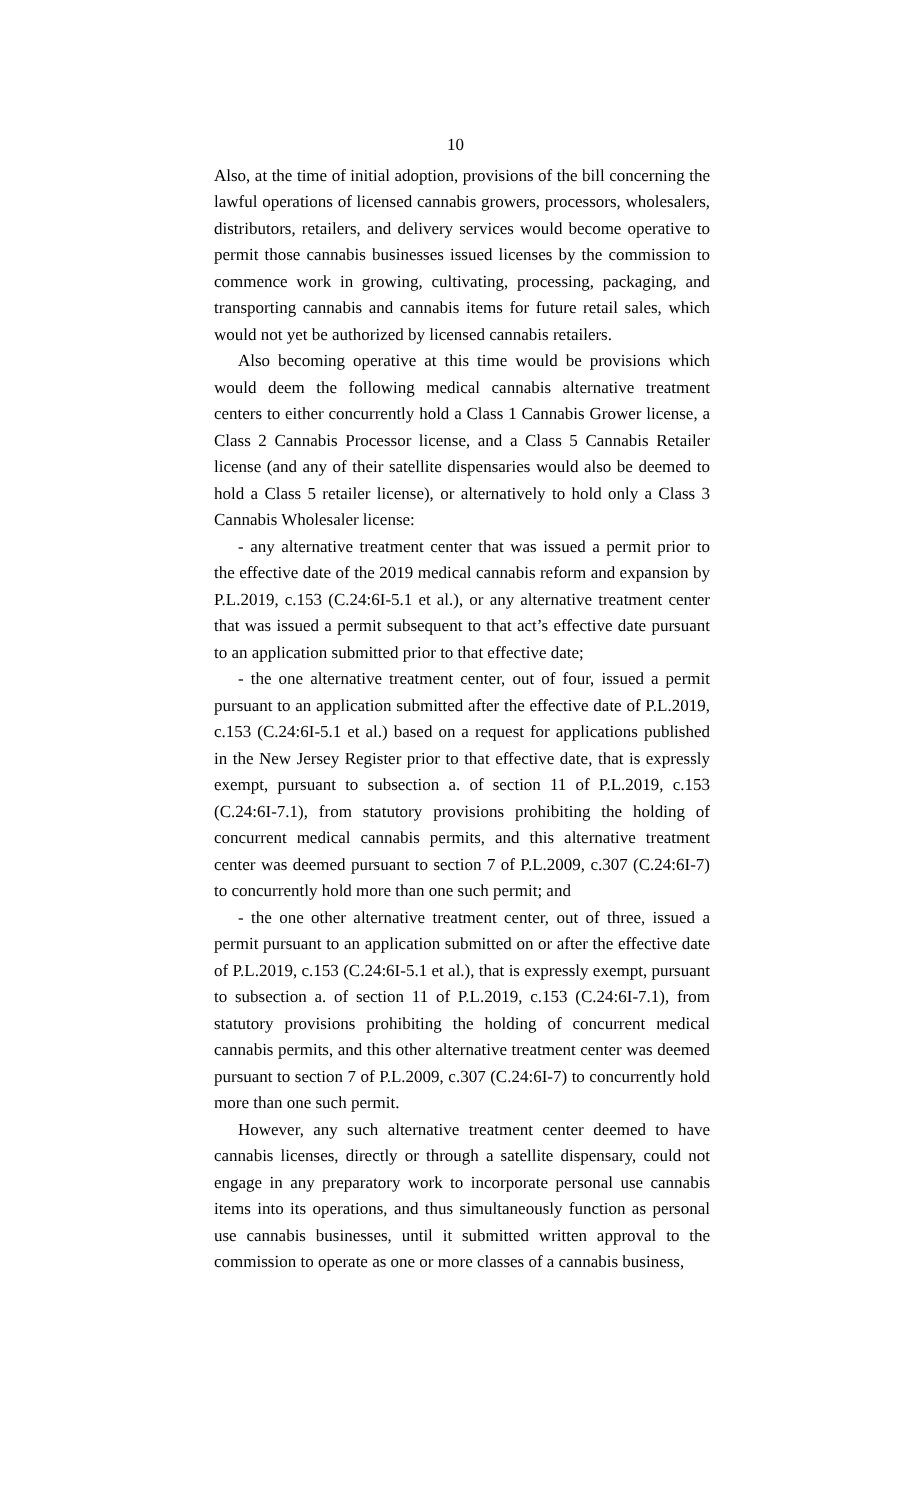10
Also, at the time of initial adoption, provisions of the bill concerning the lawful operations of licensed cannabis growers, processors, wholesalers, distributors, retailers, and delivery services would become operative to permit those cannabis businesses issued licenses by the commission to commence work in growing, cultivating, processing, packaging, and transporting cannabis and cannabis items for future retail sales, which would not yet be authorized by licensed cannabis retailers.
Also becoming operative at this time would be provisions which would deem the following medical cannabis alternative treatment centers to either concurrently hold a Class 1 Cannabis Grower license, a Class 2 Cannabis Processor license, and a Class 5 Cannabis Retailer license (and any of their satellite dispensaries would also be deemed to hold a Class 5 retailer license), or alternatively to hold only a Class 3 Cannabis Wholesaler license:
- any alternative treatment center that was issued a permit prior to the effective date of the 2019 medical cannabis reform and expansion by P.L.2019, c.153 (C.24:6I-5.1 et al.), or any alternative treatment center that was issued a permit subsequent to that act’s effective date pursuant to an application submitted prior to that effective date;
- the one alternative treatment center, out of four, issued a permit pursuant to an application submitted after the effective date of P.L.2019, c.153 (C.24:6I-5.1 et al.) based on a request for applications published in the New Jersey Register prior to that effective date, that is expressly exempt, pursuant to subsection a. of section 11 of P.L.2019, c.153 (C.24:6I-7.1), from statutory provisions prohibiting the holding of concurrent medical cannabis permits, and this alternative treatment center was deemed pursuant to section 7 of P.L.2009, c.307 (C.24:6I-7) to concurrently hold more than one such permit; and
- the one other alternative treatment center, out of three, issued a permit pursuant to an application submitted on or after the effective date of P.L.2019, c.153 (C.24:6I-5.1 et al.), that is expressly exempt, pursuant to subsection a. of section 11 of P.L.2019, c.153 (C.24:6I-7.1), from statutory provisions prohibiting the holding of concurrent medical cannabis permits, and this other alternative treatment center was deemed pursuant to section 7 of P.L.2009, c.307 (C.24:6I-7) to concurrently hold more than one such permit.
However, any such alternative treatment center deemed to have cannabis licenses, directly or through a satellite dispensary, could not engage in any preparatory work to incorporate personal use cannabis items into its operations, and thus simultaneously function as personal use cannabis businesses, until it submitted written approval to the commission to operate as one or more classes of a cannabis business,